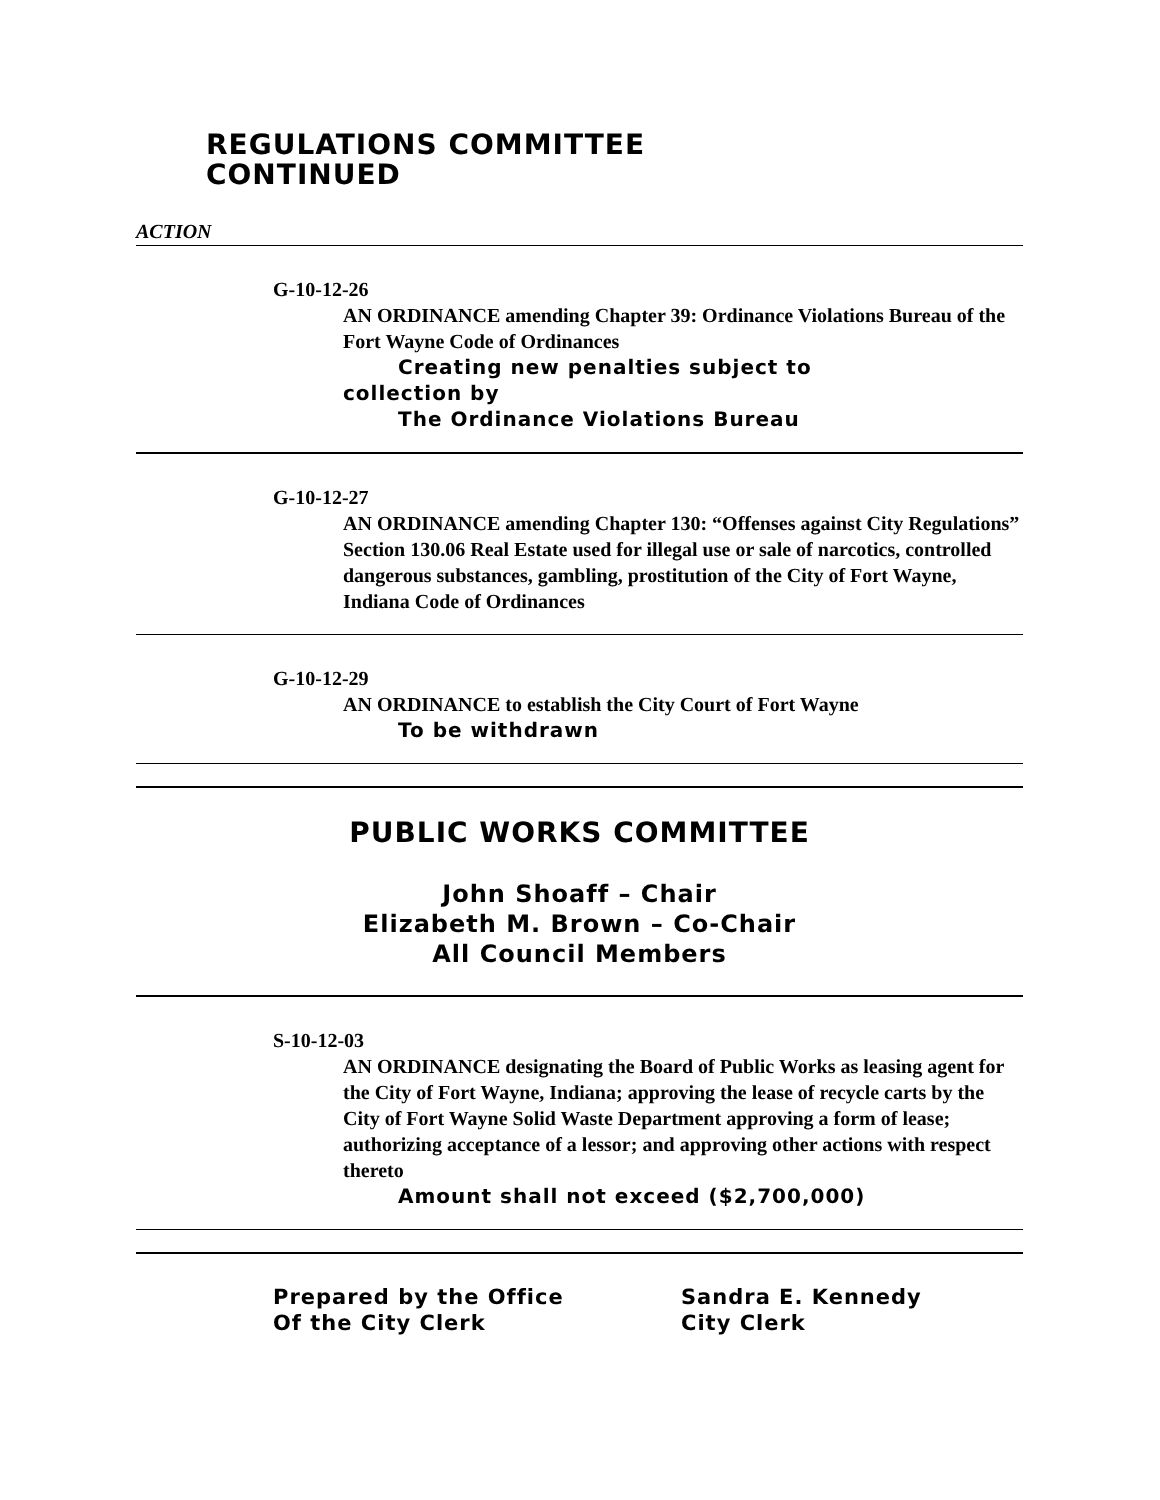REGULATIONS COMMITTEE
CONTINUED
ACTION
G-10-12-26
AN ORDINANCE amending Chapter 39: Ordinance Violations Bureau of the Fort Wayne Code of Ordinances
Creating new penalties subject to
collection by
The Ordinance Violations Bureau
G-10-12-27
AN ORDINANCE amending Chapter 130: “Offenses against City Regulations” Section 130.06 Real Estate used for illegal use or sale of narcotics, controlled dangerous substances, gambling, prostitution of the City of Fort Wayne, Indiana Code of Ordinances
G-10-12-29
AN ORDINANCE to establish the City Court of Fort Wayne
To be withdrawn
PUBLIC WORKS COMMITTEE
John Shoaff – Chair
Elizabeth M. Brown – Co-Chair
All Council Members
S-10-12-03
AN ORDINANCE designating the Board of Public Works as leasing agent for the City of Fort Wayne, Indiana; approving the lease of recycle carts by the City of Fort Wayne Solid Waste Department approving a form of lease; authorizing acceptance of a lessor; and approving other actions with respect thereto
Amount shall not exceed ($2,700,000)
Prepared by the Office
Of the City Clerk
Sandra E. Kennedy
City Clerk